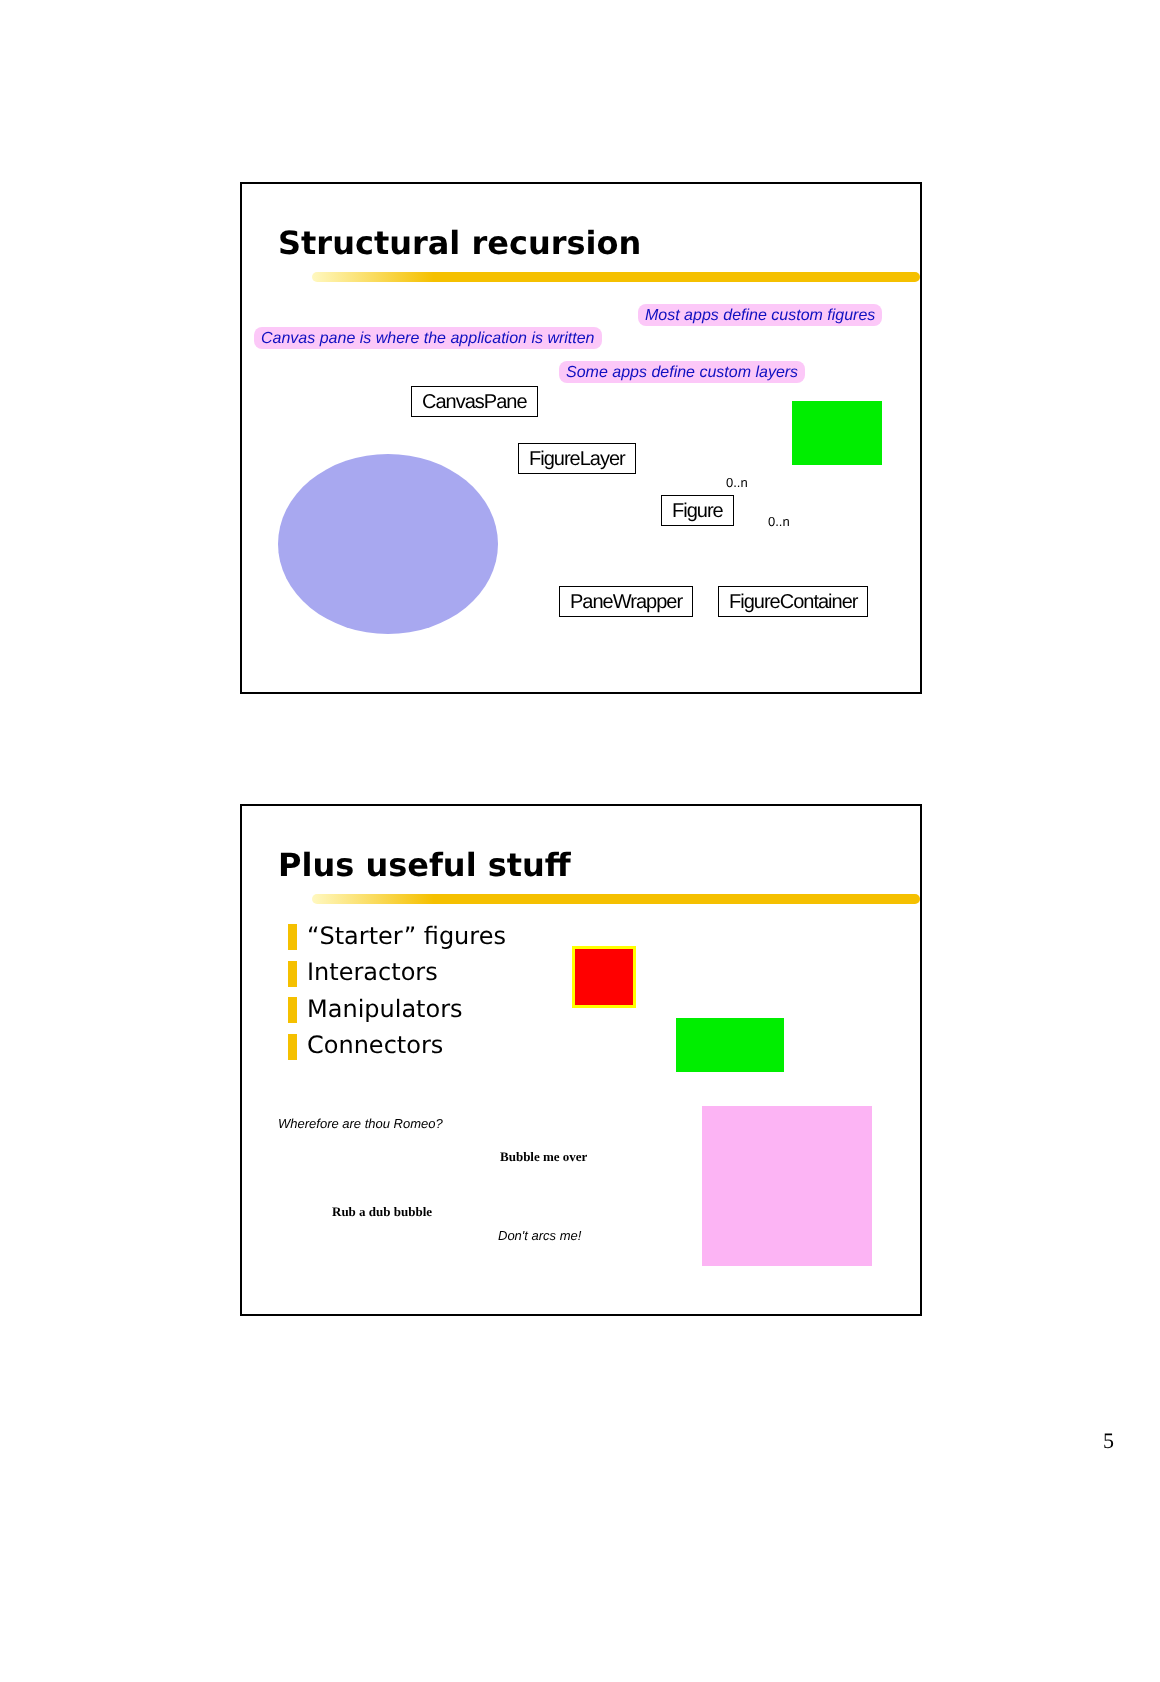Structural recursion
Most apps define custom figures
Canvas pane is where the application is written
Some apps define custom layers
CanvasPane
FigureLayer
0..n
Figure
0..n
PaneWrapper FigureContainer
Plus useful stuff
“Starter” figures
Interactors
Manipulators
Connectors
Wherefore are thou Romeo?
Bubble me over
Rub a dub bubble
Don't arcs me!
5